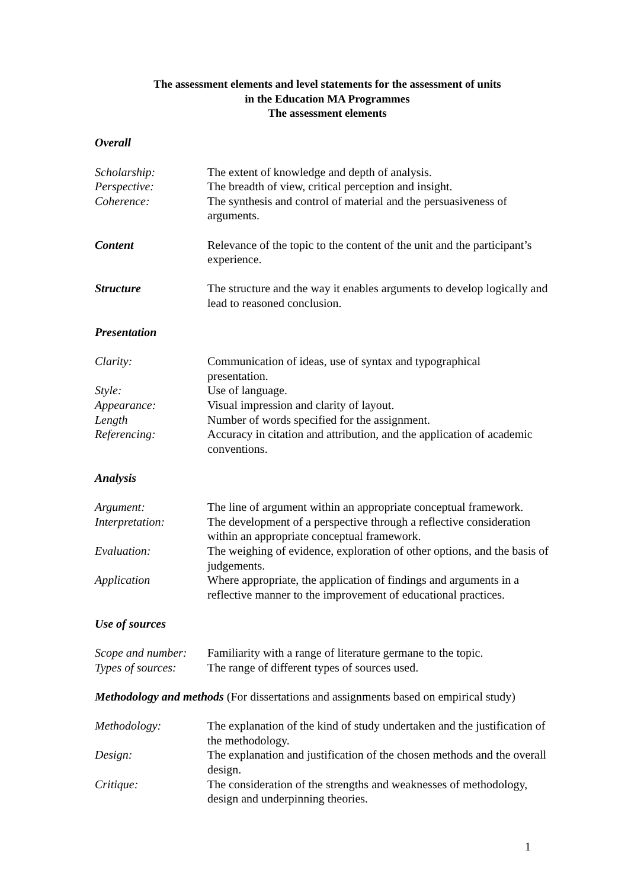The assessment elements and level statements for the assessment of units
in the Education MA Programmes
The assessment elements
Overall
Scholarship: The extent of knowledge and depth of analysis.
Perspective: The breadth of view, critical perception and insight.
Coherence: The synthesis and control of material and the persuasiveness of arguments.
Content Relevance of the topic to the content of the unit and the participant’s experience.
Structure The structure and the way it enables arguments to develop logically and lead to reasoned conclusion.
Presentation
Clarity: Communication of ideas, use of syntax and typographical
presentation.
Style: Use of language.
Appearance: Visual impression and clarity of layout.
Length Number of words specified for the assignment.
Referencing: Accuracy in citation and attribution, and the application of academic conventions.
Analysis
Argument: The line of argument within an appropriate conceptual framework.
Interpretation: The development of a perspective through a reflective consideration within an appropriate conceptual framework.
Evaluation: The weighing of evidence, exploration of other options, and the basis of judgements.
Application Where appropriate, the application of findings and arguments in a reflective manner to the improvement of educational practices.
Use of sources
Scope and number:
Familiarity with a range of literature germane to the topic.
Types of sources:
The range of different types of sources used.
Methodology and methods (For dissertations and assignments based on empirical study)
Methodology: The explanation of the kind of study undertaken and the justification of the methodology.
Design: The explanation and justification of the chosen methods and the overall design.
Critique: The consideration of the strengths and weaknesses of methodology, design and underpinning theories.
1